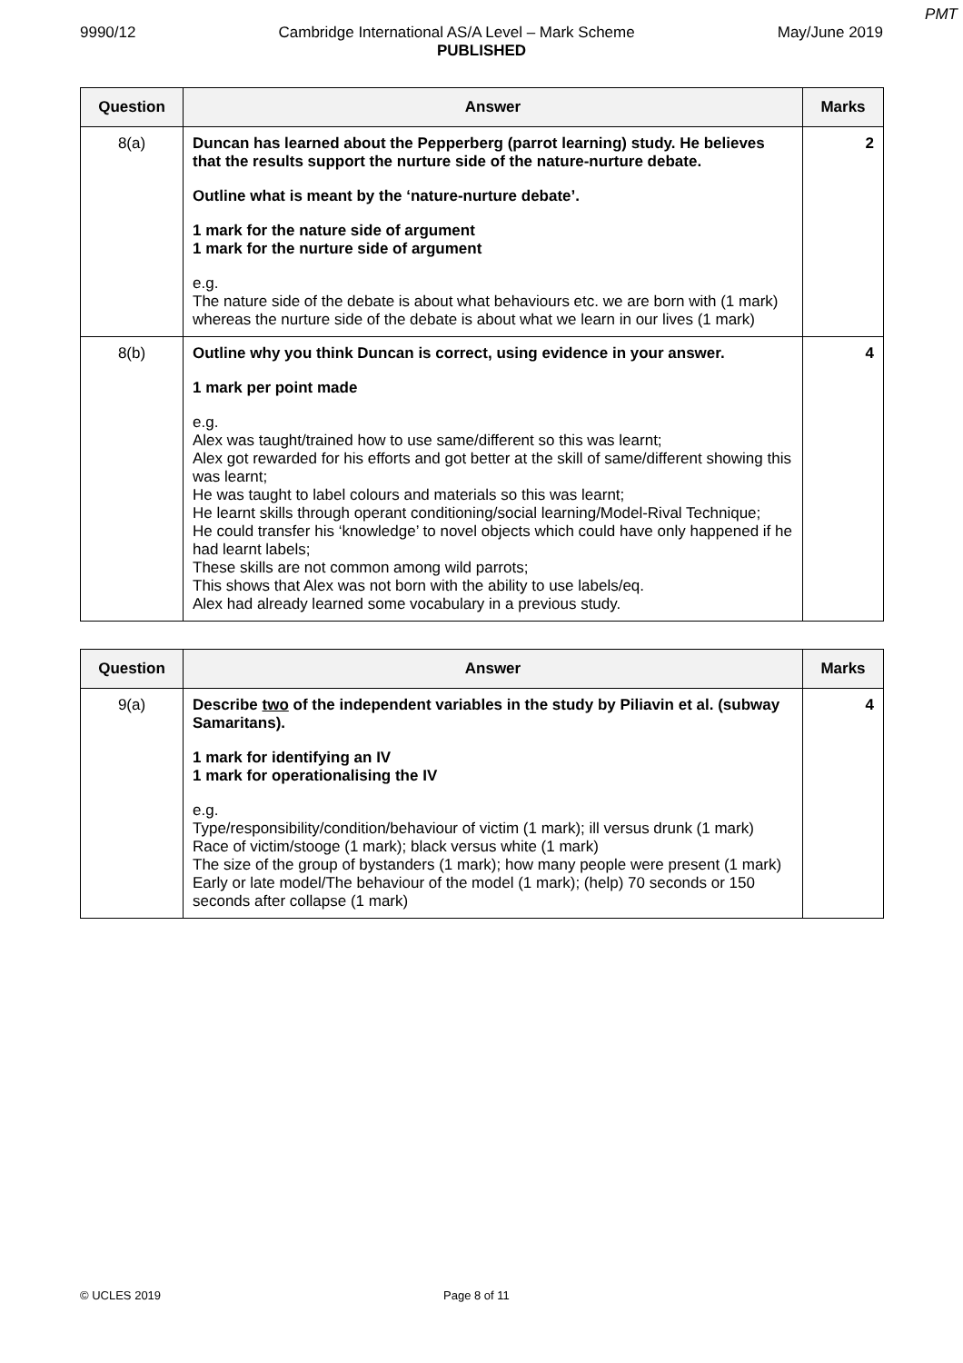PMT
9990/12 Cambridge International AS/A Level – Mark Scheme May/June 2019
PUBLISHED
| Question | Answer | Marks |
| --- | --- | --- |
| 8(a) | Duncan has learned about the Pepperberg (parrot learning) study. He believes that the results support the nurture side of the nature-nurture debate. Outline what is meant by the ‘nature-nurture debate’. 1 mark for the nature side of argument 1 mark for the nurture side of argument e.g. The nature side of the debate is about what behaviours etc. we are born with (1 mark) whereas the nurture side of the debate is about what we learn in our lives (1 mark) | 2 |
| 8(b) | Outline why you think Duncan is correct, using evidence in your answer. 1 mark per point made e.g. Alex was taught/trained how to use same/different so this was learnt; Alex got rewarded for his efforts and got better at the skill of same/different showing this was learnt; He was taught to label colours and materials so this was learnt; He learnt skills through operant conditioning/social learning/Model-Rival Technique; He could transfer his ‘knowledge’ to novel objects which could have only happened if he had learnt labels; These skills are not common among wild parrots; This shows that Alex was not born with the ability to use labels/eq. Alex had already learned some vocabulary in a previous study. | 4 |
| Question | Answer | Marks |
| --- | --- | --- |
| 9(a) | Describe two of the independent variables in the study by Piliavin et al. (subway Samaritans). 1 mark for identifying an IV 1 mark for operationalising the IV e.g. Type/responsibility/condition/behaviour of victim (1 mark); ill versus drunk (1 mark) Race of victim/stooge (1 mark); black versus white (1 mark) The size of the group of bystanders (1 mark); how many people were present (1 mark) Early or late model/The behaviour of the model (1 mark); (help) 70 seconds or 150 seconds after collapse (1 mark) | 4 |
© UCLES 2019 Page 8 of 11